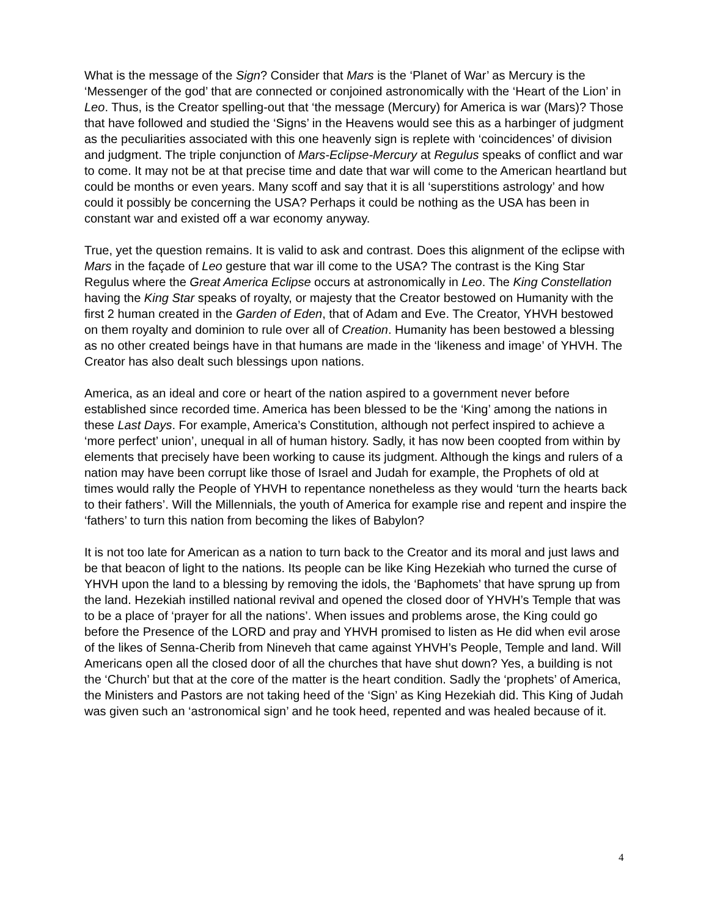What is the message of the Sign? Consider that Mars is the ‘Planet of War’ as Mercury is the ‘Messenger of the god’ that are connected or conjoined astronomically with the ‘Heart of the Lion’ in Leo. Thus, is the Creator spelling-out that ‘the message (Mercury) for America is war (Mars)? Those that have followed and studied the ‘Signs’ in the Heavens would see this as a harbinger of judgment as the peculiarities associated with this one heavenly sign is replete with ‘coincidences’ of division and judgment. The triple conjunction of Mars-Eclipse-Mercury at Regulus speaks of conflict and war to come. It may not be at that precise time and date that war will come to the American heartland but could be months or even years. Many scoff and say that it is all ‘superstitions astrology’ and how could it possibly be concerning the USA? Perhaps it could be nothing as the USA has been in constant war and existed off a war economy anyway.
True, yet the question remains. It is valid to ask and contrast. Does this alignment of the eclipse with Mars in the façade of Leo gesture that war ill come to the USA? The contrast is the King Star Regulus where the Great America Eclipse occurs at astronomically in Leo. The King Constellation having the King Star speaks of royalty, or majesty that the Creator bestowed on Humanity with the first 2 human created in the Garden of Eden, that of Adam and Eve. The Creator, YHVH bestowed on them royalty and dominion to rule over all of Creation. Humanity has been bestowed a blessing as no other created beings have in that humans are made in the ‘likeness and image’ of YHVH. The Creator has also dealt such blessings upon nations.
America, as an ideal and core or heart of the nation aspired to a government never before established since recorded time. America has been blessed to be the ‘King’ among the nations in these Last Days. For example, America’s Constitution, although not perfect inspired to achieve a ‘more perfect’ union’, unequal in all of human history. Sadly, it has now been coopted from within by elements that precisely have been working to cause its judgment. Although the kings and rulers of a nation may have been corrupt like those of Israel and Judah for example, the Prophets of old at times would rally the People of YHVH to repentance nonetheless as they would ‘turn the hearts back to their fathers’. Will the Millennials, the youth of America for example rise and repent and inspire the ‘fathers’ to turn this nation from becoming the likes of Babylon?
It is not too late for American as a nation to turn back to the Creator and its moral and just laws and be that beacon of light to the nations. Its people can be like King Hezekiah who turned the curse of YHVH upon the land to a blessing by removing the idols, the ‘Baphomets’ that have sprung up from the land. Hezekiah instilled national revival and opened the closed door of YHVH’s Temple that was to be a place of ‘prayer for all the nations’. When issues and problems arose, the King could go before the Presence of the LORD and pray and YHVH promised to listen as He did when evil arose of the likes of Senna-Cherib from Nineveh that came against YHVH’s People, Temple and land. Will Americans open all the closed door of all the churches that have shut down? Yes, a building is not the ‘Church’ but that at the core of the matter is the heart condition. Sadly the ‘prophets’ of America, the Ministers and Pastors are not taking heed of the ‘Sign’ as King Hezekiah did. This King of Judah was given such an ‘astronomical sign’ and he took heed, repented and was healed because of it.
4